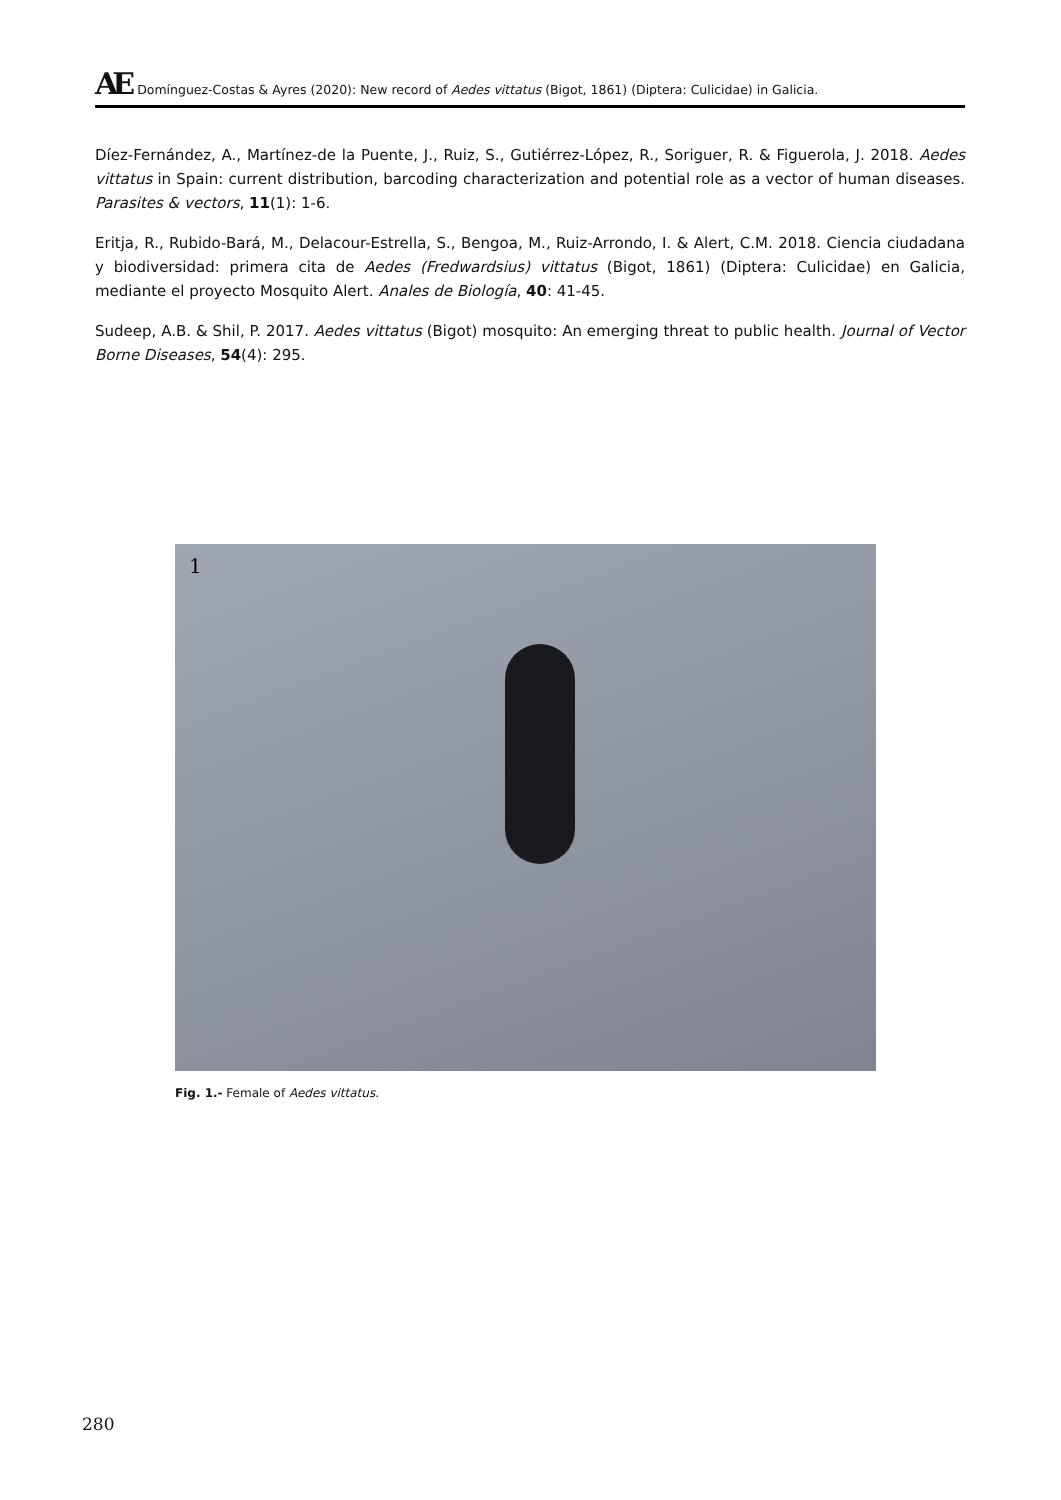AE Domínguez-Costas & Ayres (2020): New record of Aedes vittatus (Bigot, 1861) (Diptera: Culicidae) in Galicia.
Díez-Fernández, A., Martínez-de la Puente, J., Ruiz, S., Gutiérrez-López, R., Soriguer, R. & Figuerola, J. 2018. Aedes vittatus in Spain: current distribution, barcoding characterization and potential role as a vector of human diseases. Parasites & vectors, 11(1): 1-6.
Eritja, R., Rubido-Bará, M., Delacour-Estrella, S., Bengoa, M., Ruiz-Arrondo, I. & Alert, C.M. 2018. Ciencia ciudadana y biodiversidad: primera cita de Aedes (Fredwardsius) vittatus (Bigot, 1861) (Diptera: Culicidae) en Galicia, mediante el proyecto Mosquito Alert. Anales de Biología, 40: 41-45.
Sudeep, A.B. & Shil, P. 2017. Aedes vittatus (Bigot) mosquito: An emerging threat to public health. Journal of Vector Borne Diseases, 54(4): 295.
1
Fig. 1.- Female of Aedes vittatus.
280